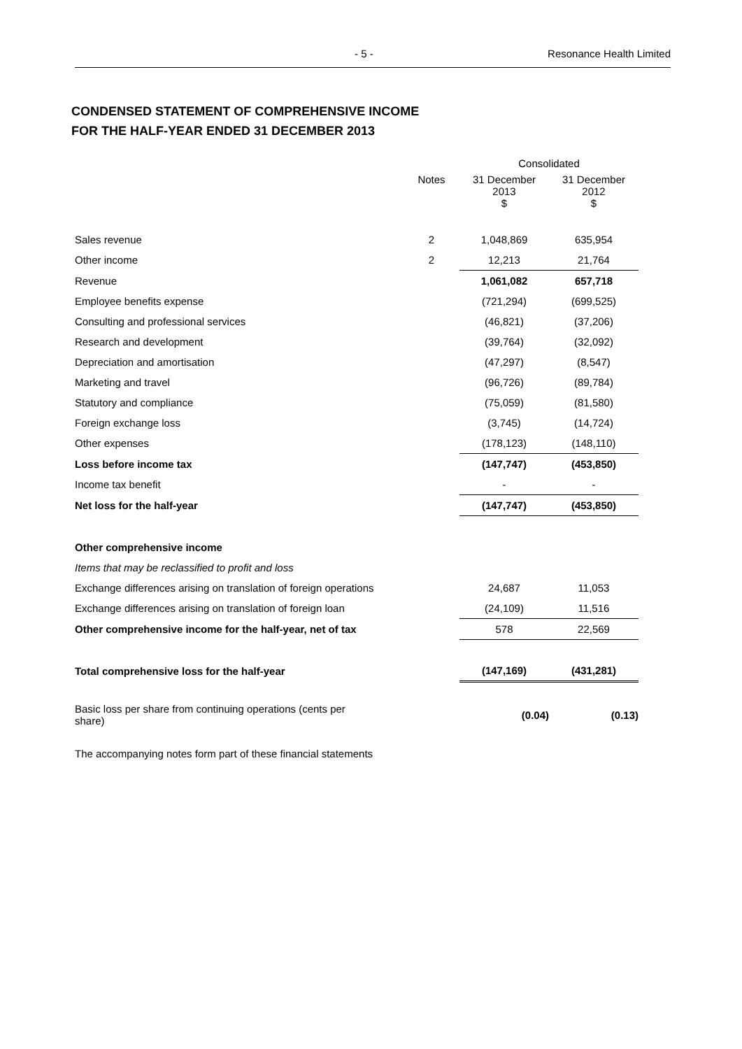- 5 - Resonance Health Limited
CONDENSED STATEMENT OF COMPREHENSIVE INCOME
FOR THE HALF-YEAR ENDED 31 DECEMBER 2013
| | | Consolidated | |
| | Notes | 31 December 2013 $ | 31 December 2012 $ |
| Sales revenue | 2 | 1,048,869 | 635,954 |
| Other income | 2 | 12,213 | 21,764 |
| Revenue | | 1,061,082 | 657,718 |
| Employee benefits expense | | (721,294) | (699,525) |
| Consulting and professional services | | (46,821) | (37,206) |
| Research and development | | (39,764) | (32,092) |
| Depreciation and amortisation | | (47,297) | (8,547) |
| Marketing and travel | | (96,726) | (89,784) |
| Statutory and compliance | | (75,059) | (81,580) |
| Foreign exchange loss | | (3,745) | (14,724) |
| Other expenses | | (178,123) | (148,110) |
| Loss before income tax | | (147,747) | (453,850) |
| Income tax benefit | | - | - |
| Net loss for the half-year | | (147,747) | (453,850) |
| Other comprehensive income | | | |
| Items that may be reclassified to profit and loss | | | |
| Exchange differences arising on translation of foreign operations | | 24,687 | 11,053 |
| Exchange differences arising on translation of foreign loan | | (24,109) | 11,516 |
| Other comprehensive income for the half-year, net of tax | | 578 | 22,569 |
| Total comprehensive loss for the half-year | | (147,169) | (431,281) |
| Basic loss per share from continuing operations (cents per share) | | (0.04) | (0.13) |
The accompanying notes form part of these financial statements